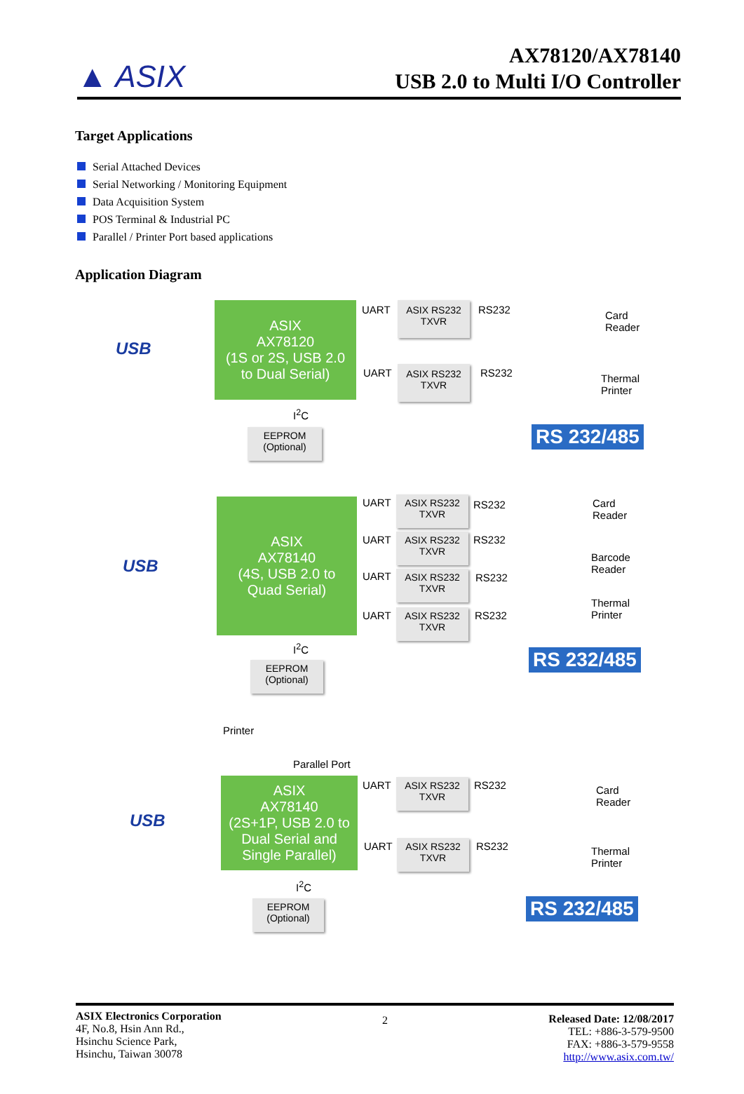▲ ASIX
AX78120/AX78140
USB 2.0 to Multi I/O Controller
Target Applications
Serial Attached Devices
Serial Networking / Monitoring Equipment
Data Acquisition System
POS Terminal & Industrial PC
Parallel / Printer Port based applications
Application Diagram
USB
ASIX
AX78120
(1S or 2S, USB 2.0
to Dual Serial)
UART
ASIX RS232
TXVR
RS232
Card
Reader
UART
ASIX RS232
TXVR
RS232
Thermal
Printer
I<sup>2</sup>C
EEPROM
(Optional)
RS 232/485
USB
ASIX
AX78140
(4S, USB 2.0 to
Quad Serial)
UART
ASIX RS232
TXVR
RS232
Card
Reader
UART
ASIX RS232
TXVR
RS232
Barcode
Reader
UART
ASIX RS232
TXVR
RS232
UART
ASIX RS232
TXVR
RS232
Thermal
Printer
I<sup>2</sup>C
EEPROM
(Optional)
RS 232/485
Printer
Parallel Port
USB
ASIX
AX78140
(2S+1P, USB 2.0 to
Dual Serial and
Single Parallel)
UART
ASIX RS232
TXVR
RS232
Card
Reader
UART
ASIX RS232
TXVR
RS232
Thermal
Printer
I<sup>2</sup>C
EEPROM
(Optional)
RS 232/485
ASIX Electronics Corporation
4F, No.8, Hsin Ann Rd.,
Hsinchu Science Park,
Hsinchu, Taiwan 30078
2 Released Date: 12/08/2017
TEL: +886-3-579-9500
FAX: +886-3-579-9558
http://www.asix.com.tw/